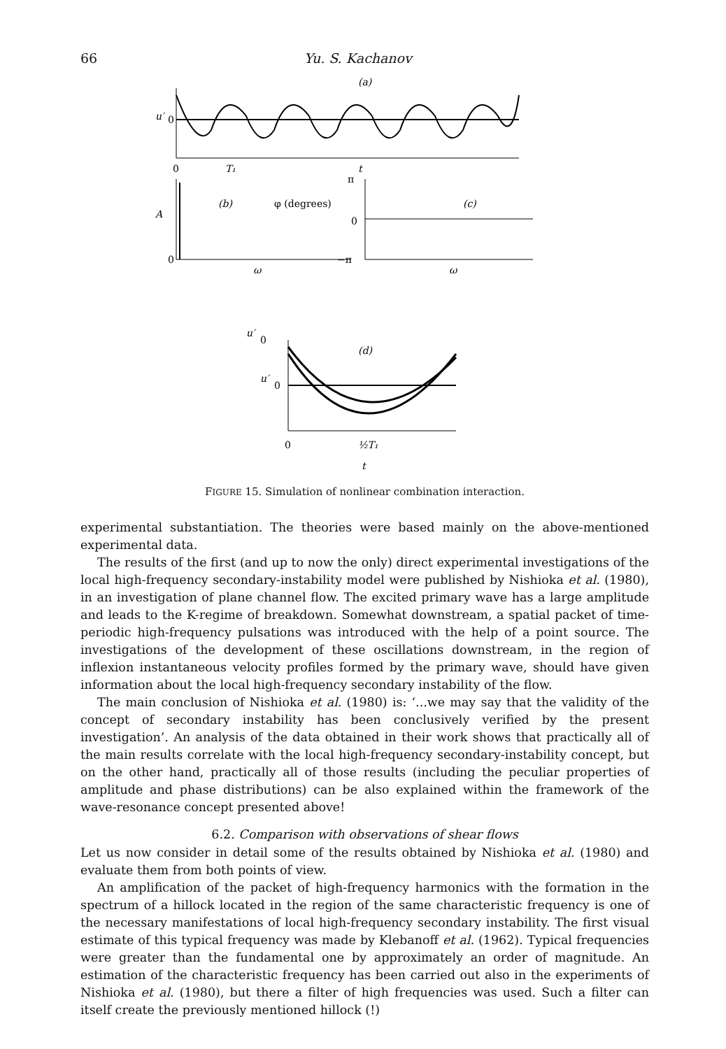66 Yu. S. Kachanov
(a)
u′
0
0
T₁
t
A
0
(b)
φ (degrees)
ω
π
0
−π
(c)
ω
u′
0
(d)
u′
0
0
½T₁
t
FIGURE 15. Simulation of nonlinear combination interaction.
experimental substantiation. The theories were based mainly on the above-mentioned experimental data.
The results of the first (and up to now the only) direct experimental investigations of the local high-frequency secondary-instability model were published by Nishioka et al. (1980), in an investigation of plane channel flow. The excited primary wave has a large amplitude and leads to the K-regime of breakdown. Somewhat downstream, a spatial packet of time-periodic high-frequency pulsations was introduced with the help of a point source. The investigations of the development of these oscillations downstream, in the region of inflexion instantaneous velocity profiles formed by the primary wave, should have given information about the local high-frequency secondary instability of the flow.
The main conclusion of Nishioka et al. (1980) is: ‘...we may say that the validity of the concept of secondary instability has been conclusively verified by the present investigation’. An analysis of the data obtained in their work shows that practically all of the main results correlate with the local high-frequency secondary-instability concept, but on the other hand, practically all of those results (including the peculiar properties of amplitude and phase distributions) can be also explained within the framework of the wave-resonance concept presented above!
6.2. Comparison with observations of shear flows
Let us now consider in detail some of the results obtained by Nishioka et al. (1980) and evaluate them from both points of view.
An amplification of the packet of high-frequency harmonics with the formation in the spectrum of a hillock located in the region of the same characteristic frequency is one of the necessary manifestations of local high-frequency secondary instability. The first visual estimate of this typical frequency was made by Klebanoff et al. (1962). Typical frequencies were greater than the fundamental one by approximately an order of magnitude. An estimation of the characteristic frequency has been carried out also in the experiments of Nishioka et al. (1980), but there a filter of high frequencies was used. Such a filter can itself create the previously mentioned hillock (!)